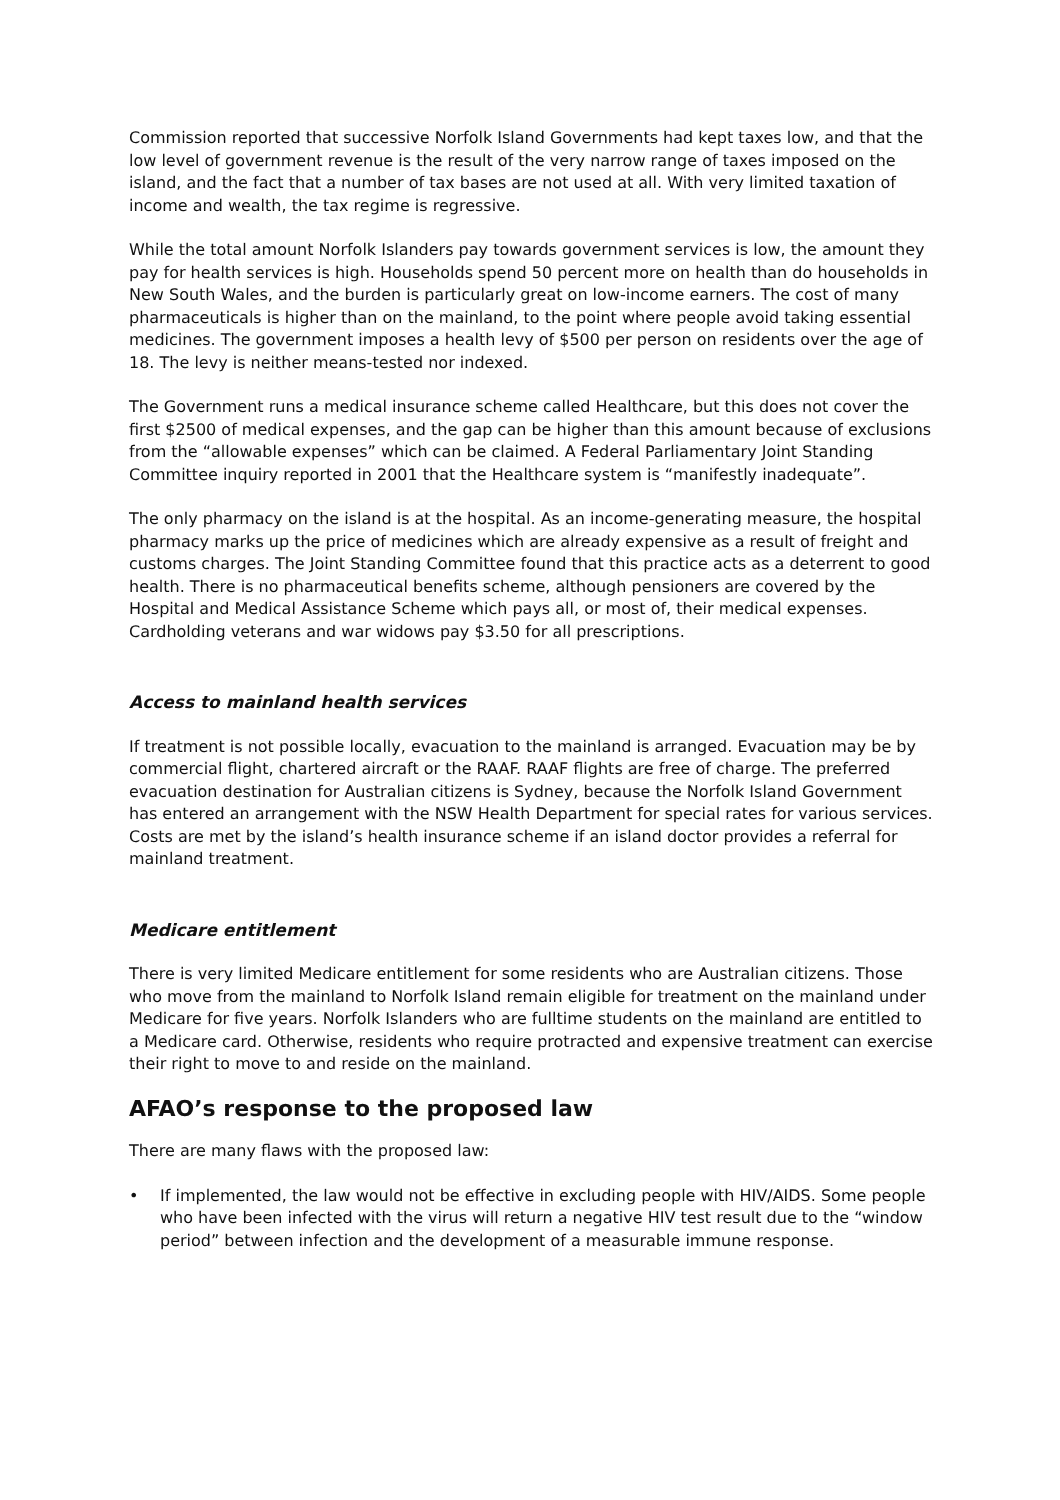Commission reported that successive Norfolk Island Governments had kept taxes low, and that the low level of government revenue is the result of the very narrow range of taxes imposed on the island, and the fact that a number of tax bases are not used at all. With very limited taxation of income and wealth, the tax regime is regressive.
While the total amount Norfolk Islanders pay towards government services is low, the amount they pay for health services is high. Households spend 50 percent more on health than do households in New South Wales, and the burden is particularly great on low-income earners. The cost of many pharmaceuticals is higher than on the mainland, to the point where people avoid taking essential medicines. The government imposes a health levy of $500 per person on residents over the age of 18. The levy is neither means-tested nor indexed.
The Government runs a medical insurance scheme called Healthcare, but this does not cover the first $2500 of medical expenses, and the gap can be higher than this amount because of exclusions from the “allowable expenses” which can be claimed. A Federal Parliamentary Joint Standing Committee inquiry reported in 2001 that the Healthcare system is “manifestly inadequate”.
The only pharmacy on the island is at the hospital. As an income-generating measure, the hospital pharmacy marks up the price of medicines which are already expensive as a result of freight and customs charges. The Joint Standing Committee found that this practice acts as a deterrent to good health. There is no pharmaceutical benefits scheme, although pensioners are covered by the Hospital and Medical Assistance Scheme which pays all, or most of, their medical expenses. Cardholding veterans and war widows pay $3.50 for all prescriptions.
Access to mainland health services
If treatment is not possible locally, evacuation to the mainland is arranged. Evacuation may be by commercial flight, chartered aircraft or the RAAF. RAAF flights are free of charge. The preferred evacuation destination for Australian citizens is Sydney, because the Norfolk Island Government has entered an arrangement with the NSW Health Department for special rates for various services. Costs are met by the island’s health insurance scheme if an island doctor provides a referral for mainland treatment.
Medicare entitlement
There is very limited Medicare entitlement for some residents who are Australian citizens. Those who move from the mainland to Norfolk Island remain eligible for treatment on the mainland under Medicare for five years. Norfolk Islanders who are fulltime students on the mainland are entitled to a Medicare card. Otherwise, residents who require protracted and expensive treatment can exercise their right to move to and reside on the mainland.
AFAO’s response to the proposed law
There are many flaws with the proposed law:
• If implemented, the law would not be effective in excluding people with HIV/AIDS. Some people who have been infected with the virus will return a negative HIV test result due to the “window period” between infection and the development of a measurable immune response.